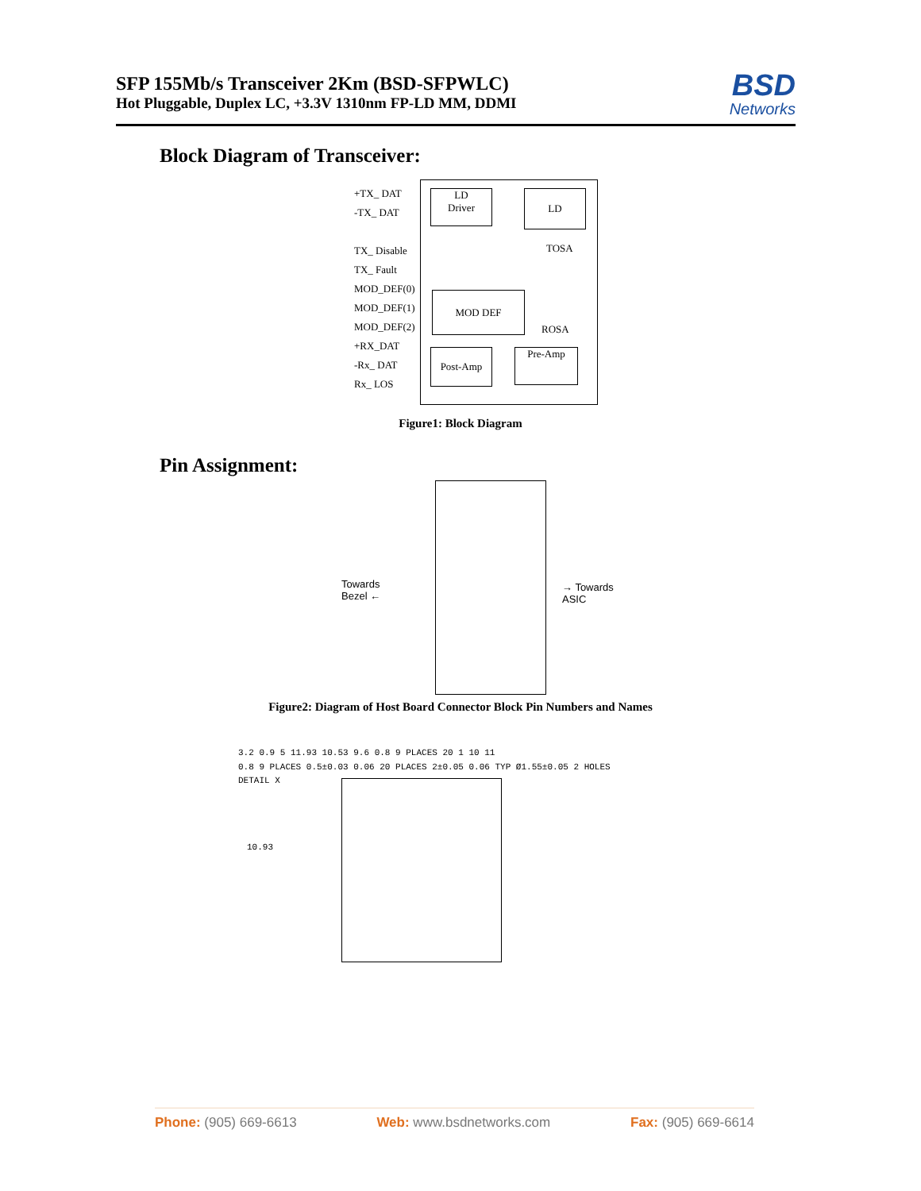SFP 155Mb/s Transceiver 2Km (BSD-SFPWLC)
Hot Pluggable, Duplex LC, +3.3V 1310nm FP-LD MM, DDMI
BSD
Networks
Block Diagram of Transceiver:
LD
Driver
LD
TOSA
MOD DEF
ROSA
Post-Amp Pre-Amp
+TX_ DAT
-TX_ DAT
TX_ Disable
TX_ Fault
MOD_DEF(0)
MOD_DEF(1)
MOD_DEF(2)
+RX_DAT
-Rx_ DAT
Rx_ LOS
Figure1: Block Diagram
Pin Assignment:
Towards
Bezel ←
→ Towards
ASIC
Figure2: Diagram of Host Board Connector Block Pin Numbers and Names
10.93
3.2 0.9 5 11.93 10.53 9.6 0.8 9 PLACES 20 1 10 11
0.8 9 PLACES 0.5±0.03 0.06 20 PLACES 2±0.05 0.06 TYP Ø1.55±0.05 2 HOLES
DETAIL X
Phone: (905) 669-6613 Web: www.bsdnetworks.com Fax: (905) 669-6614